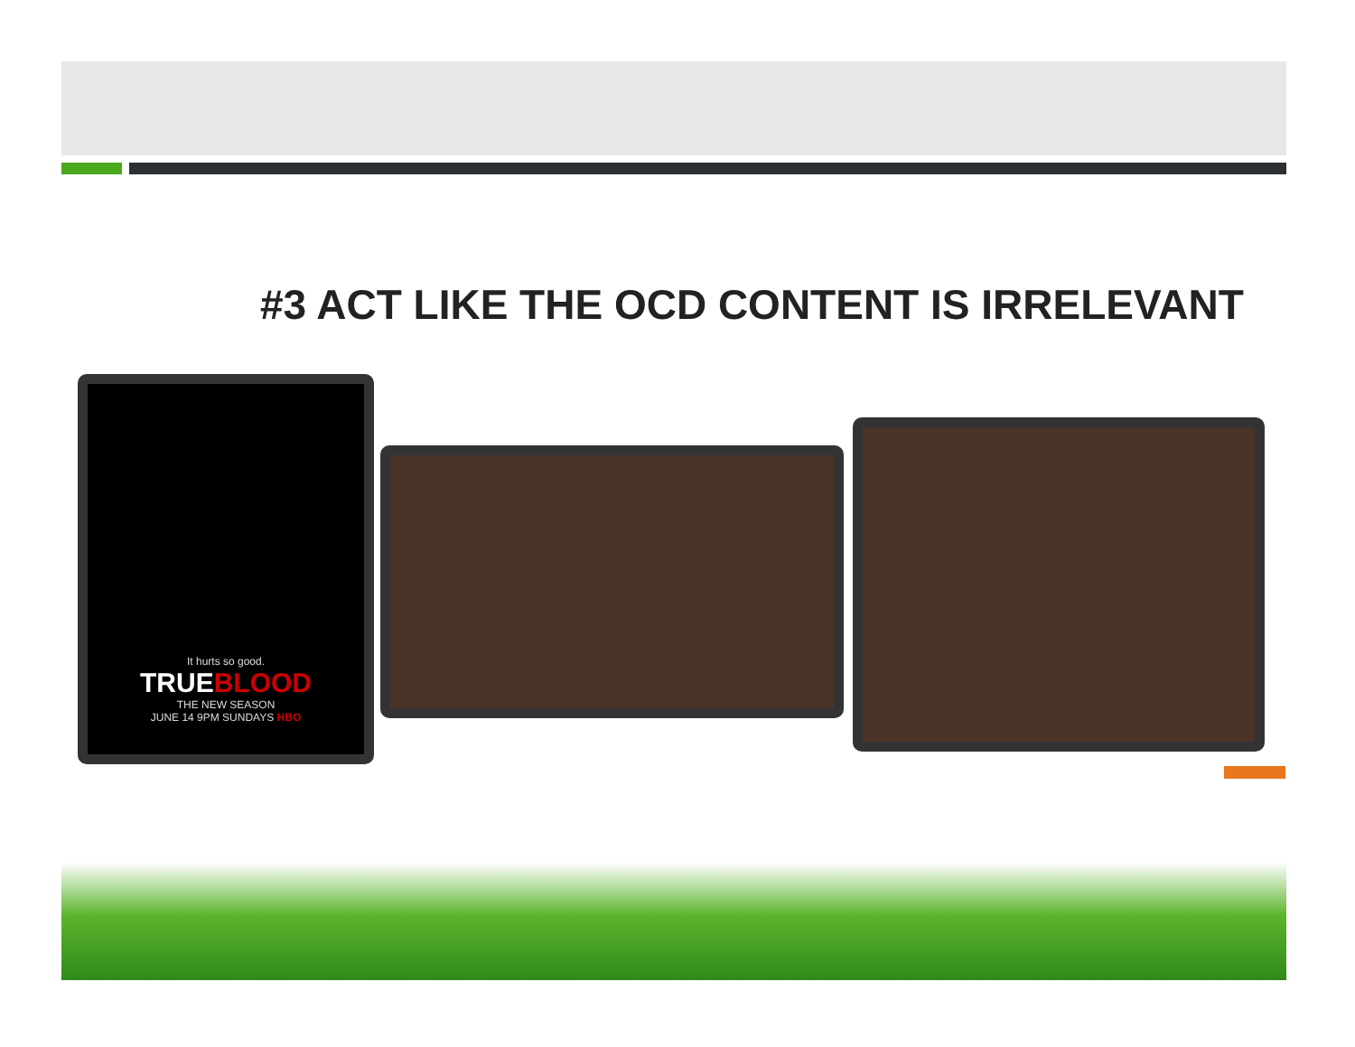#3 ACT LIKE THE OCD CONTENT IS IRRELEVANT
It hurts so good.
TRUEBLOOD
THE NEW SEASON
JUNE 14 9PM SUNDAYS HBO